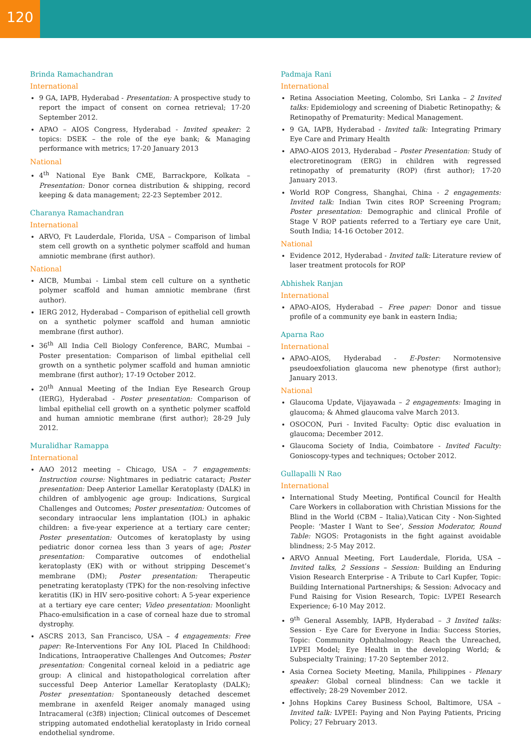120
Brinda Ramachandran
International
9 GA, IAPB, Hyderabad - Presentation: A prospective study to report the impact of consent on cornea retrieval; 17-20 September 2012.
APAO – AIOS Congress, Hyderabad - Invited speaker: 2 topics: DSEK – the role of the eye bank; & Managing performance with metrics; 17-20 January 2013
National
4<sup>th</sup> National Eye Bank CME, Barrackpore, Kolkata – Presentation: Donor cornea distribution & shipping, record keeping & data management; 22-23 September 2012.
Charanya Ramachandran
International
ARVO, Ft Lauderdale, Florida, USA – Comparison of limbal stem cell growth on a synthetic polymer scaffold and human amniotic membrane (first author).
National
AICB, Mumbai - Limbal stem cell culture on a synthetic polymer scaffold and human amniotic membrane (first author).
IERG 2012, Hyderabad – Comparison of epithelial cell growth on a synthetic polymer scaffold and human amniotic membrane (first author).
36<sup>th</sup> All India Cell Biology Conference, BARC, Mumbai – Poster presentation: Comparison of limbal epithelial cell growth on a synthetic polymer scaffold and human amniotic membrane (first author); 17-19 October 2012.
20<sup>th</sup> Annual Meeting of the Indian Eye Research Group (IERG), Hyderabad - Poster presentation: Comparison of limbal epithelial cell growth on a synthetic polymer scaffold and human amniotic membrane (first author); 28-29 July 2012.
Muralidhar Ramappa
International
AAO 2012 meeting – Chicago, USA – 7 engagements: Instruction course: Nightmares in pediatric cataract; Poster presentation: Deep Anterior Lamellar Keratoplasty (DALK) in children of amblyogenic age group: Indications, Surgical Challenges and Outcomes; Poster presentation: Outcomes of secondary intraocular lens implantation (IOL) in aphakic children: a five-year experience at a tertiary care center; Poster presentation: Outcomes of keratoplasty by using pediatric donor cornea less than 3 years of age; Poster presentation: Comparative outcomes of endothelial keratoplasty (EK) with or without stripping Descemet’s membrane (DM); Poster presentation: Therapeutic penetrating keratoplasty (TPK) for the non-resolving infective keratitis (IK) in HIV sero-positive cohort: A 5-year experience at a tertiary eye care center; Video presentation: Moonlight Phaco-emulsification in a case of corneal haze due to stromal dystrophy.
ASCRS 2013, San Francisco, USA – 4 engagements: Free paper: Re-Interventions For Any IOL Placed In Childhood: Indications, Intraoperative Challenges And Outcomes; Poster presentation: Congenital corneal keloid in a pediatric age group: A clinical and histopathological correlation after successful Deep Anterior Lamellar Keratoplasty (DALK); Poster presentation: Spontaneously detached descemet membrane in axenfeld Reiger anomaly managed using Intracameral (c3f8) injection; Clinical outcomes of Descemet stripping automated endothelial keratoplasty in Irido corneal endothelial syndrome.
Padmaja Rani
International
Retina Association Meeting, Colombo, Sri Lanka – 2 Invited talks: Epidemiology and screening of Diabetic Retinopathy; & Retinopathy of Prematurity: Medical Management.
9 GA, IAPB, Hyderabad - Invited talk: Integrating Primary Eye Care and Primary Health
APAO-AIOS 2013, Hyderabad – Poster Presentation: Study of electroretinogram (ERG) in children with regressed retinopathy of prematurity (ROP) (first author); 17-20 January 2013.
World ROP Congress, Shanghai, China - 2 engagements: Invited talk: Indian Twin cites ROP Screening Program; Poster presentation: Demographic and clinical Profile of Stage V ROP patients referred to a Tertiary eye care Unit, South India; 14-16 October 2012.
National
Evidence 2012, Hyderabad - Invited talk: Literature review of laser treatment protocols for ROP
Abhishek Ranjan
International
APAO-AIOS, Hyderabad – Free paper: Donor and tissue profile of a community eye bank in eastern India;
Aparna Rao
International
APAO-AIOS, Hyderabad - E-Poster: Normotensive pseudoexfoliation glaucoma new phenotype (first author); January 2013.
National
Glaucoma Update, Vijayawada – 2 engagements: Imaging in glaucoma; & Ahmed glaucoma valve March 2013.
OSOCON, Puri - Invited Faculty: Optic disc evaluation in glaucoma; December 2012.
Glaucoma Society of India, Coimbatore - Invited Faculty: Gonioscopy-types and techniques; October 2012.
Gullapalli N Rao
International
International Study Meeting, Pontifical Council for Health Care Workers in collaboration with Christian Missions for the Blind in the World (CBM – Italia),Vatican City - Non-Sighted People: ‘Master I Want to See’, Session Moderator, Round Table: NGOS: Protagonists in the fight against avoidable blindness; 2-5 May 2012.
ARVO Annual Meeting, Fort Lauderdale, Florida, USA – Invited talks, 2 Sessions – Session: Building an Enduring Vision Research Enterprise - A Tribute to Carl Kupfer, Topic: Building International Partnerships; & Session: Advocacy and Fund Raising for Vision Research, Topic: LVPEI Research Experience; 6-10 May 2012.
9<sup>th</sup> General Assembly, IAPB, Hyderabad – 3 Invited talks: Session - Eye Care for Everyone in India: Success Stories, Topic: Community Ophthalmology: Reach the Unreached, LVPEI Model; Eye Health in the developing World; & Subspecialty Training; 17-20 September 2012.
Asia Cornea Society Meeting, Manila, Philippines - Plenary speaker: Global corneal blindness: Can we tackle it effectively; 28-29 November 2012.
Johns Hopkins Carey Business School, Baltimore, USA – Invited talk: LVPEI: Paying and Non Paying Patients, Pricing Policy; 27 February 2013.